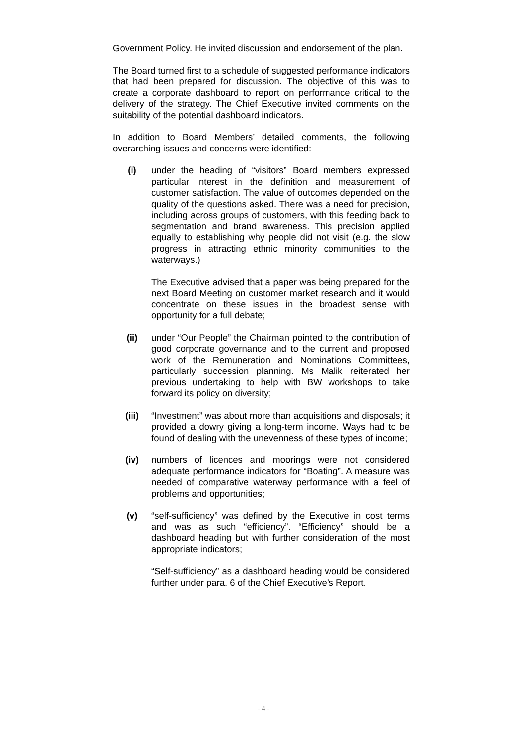Government Policy. He invited discussion and endorsement of the plan.
The Board turned first to a schedule of suggested performance indicators that had been prepared for discussion. The objective of this was to create a corporate dashboard to report on performance critical to the delivery of the strategy. The Chief Executive invited comments on the suitability of the potential dashboard indicators.
In addition to Board Members’ detailed comments, the following overarching issues and concerns were identified:
(i) under the heading of “visitors” Board members expressed particular interest in the definition and measurement of customer satisfaction. The value of outcomes depended on the quality of the questions asked. There was a need for precision, including across groups of customers, with this feeding back to segmentation and brand awareness. This precision applied equally to establishing why people did not visit (e.g. the slow progress in attracting ethnic minority communities to the waterways.)
The Executive advised that a paper was being prepared for the next Board Meeting on customer market research and it would concentrate on these issues in the broadest sense with opportunity for a full debate;
(ii) under “Our People” the Chairman pointed to the contribution of good corporate governance and to the current and proposed work of the Remuneration and Nominations Committees, particularly succession planning. Ms Malik reiterated her previous undertaking to help with BW workshops to take forward its policy on diversity;
(iii) “Investment” was about more than acquisitions and disposals; it provided a dowry giving a long-term income. Ways had to be found of dealing with the unevenness of these types of income;
(iv) numbers of licences and moorings were not considered adequate performance indicators for “Boating”. A measure was needed of comparative waterway performance with a feel of problems and opportunities;
(v) “self-sufficiency” was defined by the Executive in cost terms and was as such “efficiency”. “Efficiency” should be a dashboard heading but with further consideration of the most appropriate indicators;
“Self-sufficiency” as a dashboard heading would be considered further under para. 6 of the Chief Executive’s Report.
- 4 -